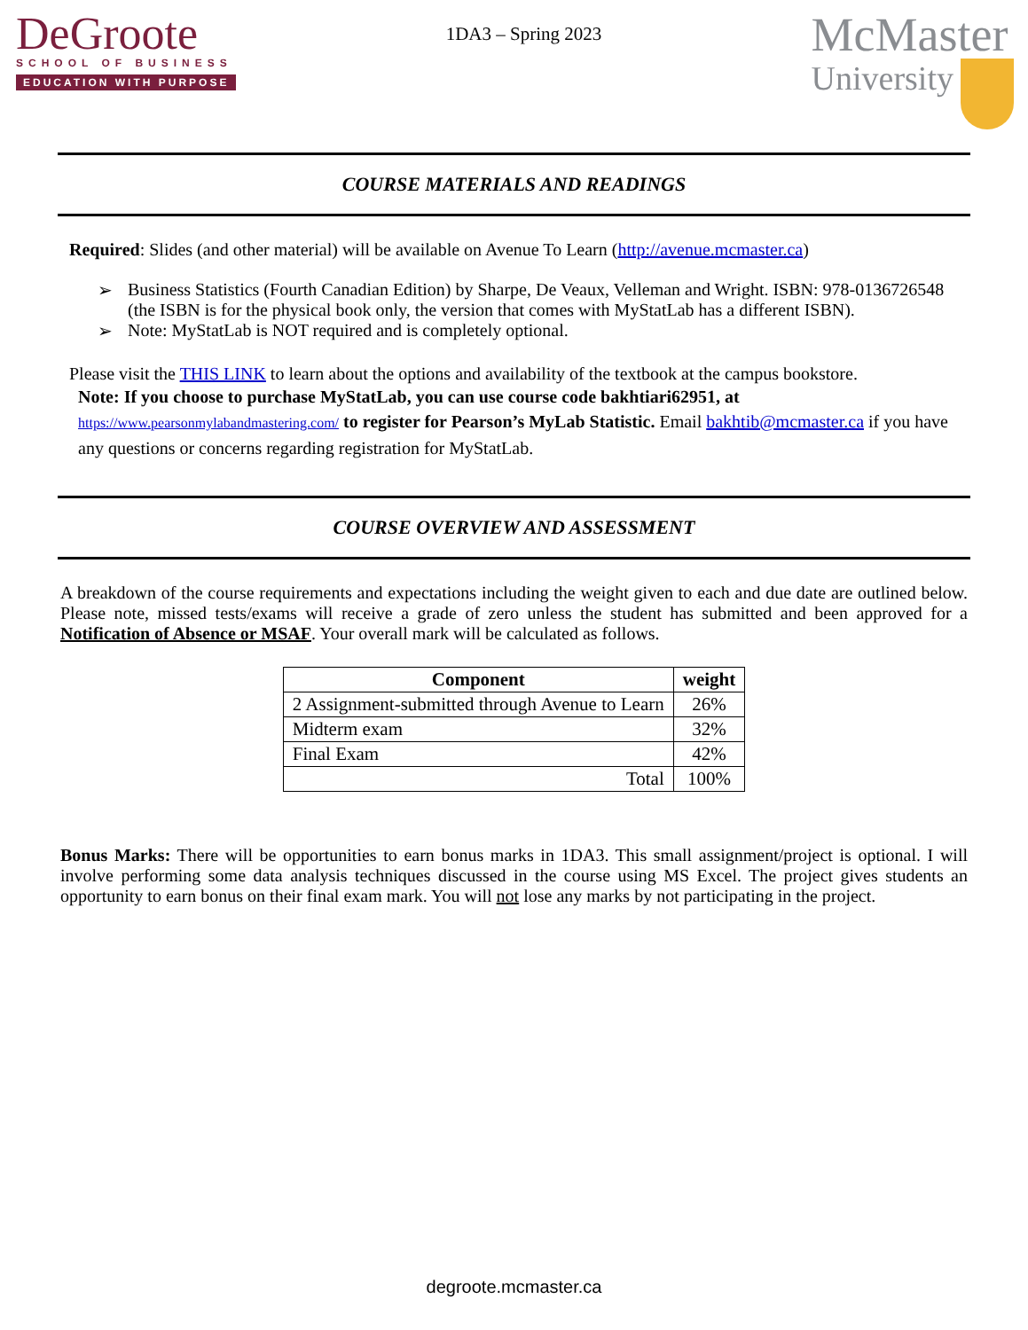DeGroote
SCHOOL OF BUSINESS
EDUCATION WITH PURPOSE
1DA3 – Spring 2023
McMaster
University
COURSE MATERIALS AND READINGS
Required: Slides (and other material) will be available on Avenue To Learn (http://avenue.mcmaster.ca)
➢ Business Statistics (Fourth Canadian Edition) by Sharpe, De Veaux, Velleman and Wright. ISBN: 978-0136726548 (the ISBN is for the physical book only, the version that comes with MyStatLab has a different ISBN).
➢ Note: MyStatLab is NOT required and is completely optional.
Please visit the THIS LINK to learn about the options and availability of the textbook at the campus bookstore.
Note: If you choose to purchase MyStatLab, you can use course code bakhtiari62951, at
https://www.pearsonmylabandmastering.com/ to register for Pearson’s MyLab Statistic. Email bakhtib@mcmaster.ca if you have any questions or concerns regarding registration for MyStatLab.
COURSE OVERVIEW AND ASSESSMENT
A breakdown of the course requirements and expectations including the weight given to each and due date are outlined below. Please note, missed tests/exams will receive a grade of zero unless the student has submitted and been approved for a Notification of Absence or MSAF. Your overall mark will be calculated as follows.
| Component | weight |
| --- | --- |
| 2 Assignment-submitted through Avenue to Learn | 26% |
| Midterm exam | 32% |
| Final Exam | 42% |
| Total | 100% |
Bonus Marks: There will be opportunities to earn bonus marks in 1DA3. This small assignment/project is optional. I will involve performing some data analysis techniques discussed in the course using MS Excel. The project gives students an opportunity to earn bonus on their final exam mark. You will not lose any marks by not participating in the project.
degroote.mcmaster.ca